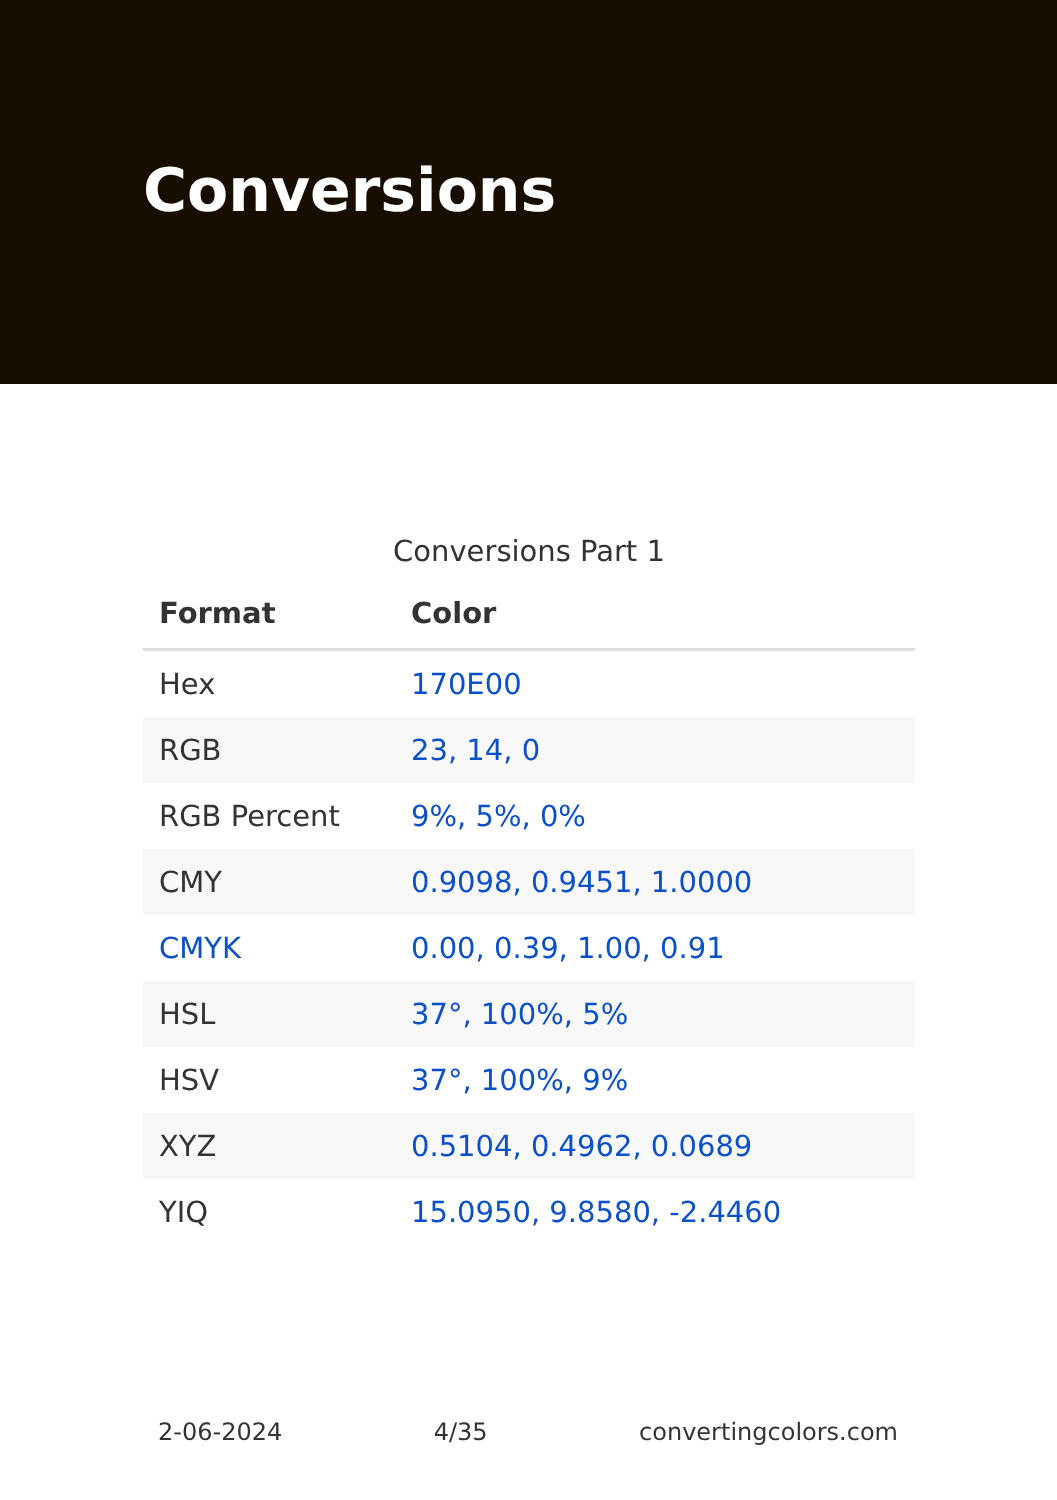Conversions
Conversions Part 1
| Format | Color |
| --- | --- |
| Hex | 170E00 |
| RGB | 23, 14, 0 |
| RGB Percent | 9%, 5%, 0% |
| CMY | 0.9098, 0.9451, 1.0000 |
| CMYK | 0.00, 0.39, 1.00, 0.91 |
| HSL | 37°, 100%, 5% |
| HSV | 37°, 100%, 9% |
| XYZ | 0.5104, 0.4962, 0.0689 |
| YIQ | 15.0950, 9.8580, -2.4460 |
2-06-2024 4/35 convertingcolors.com